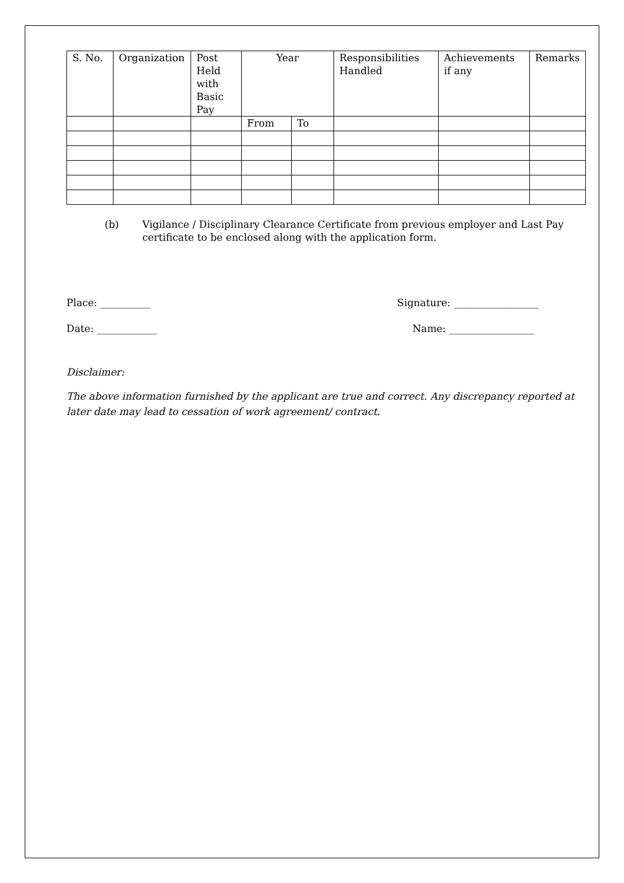| S. No. | Organization | Post Held with Basic Pay | Year | | Responsibilities Handled | Achievements if any | Remarks |
| --- | --- | --- | --- | --- | --- | --- | --- |
| | | | From | To | | | |
(b) Vigilance / Disciplinary Clearance Certificate from previous employer and Last Pay certificate to be enclosed along with the application form.
Place: __________ Signature: _________________
Date: ____________ Name: _________________
Disclaimer:
The above information furnished by the applicant are true and correct. Any discrepancy reported at later date may lead to cessation of work agreement/ contract.